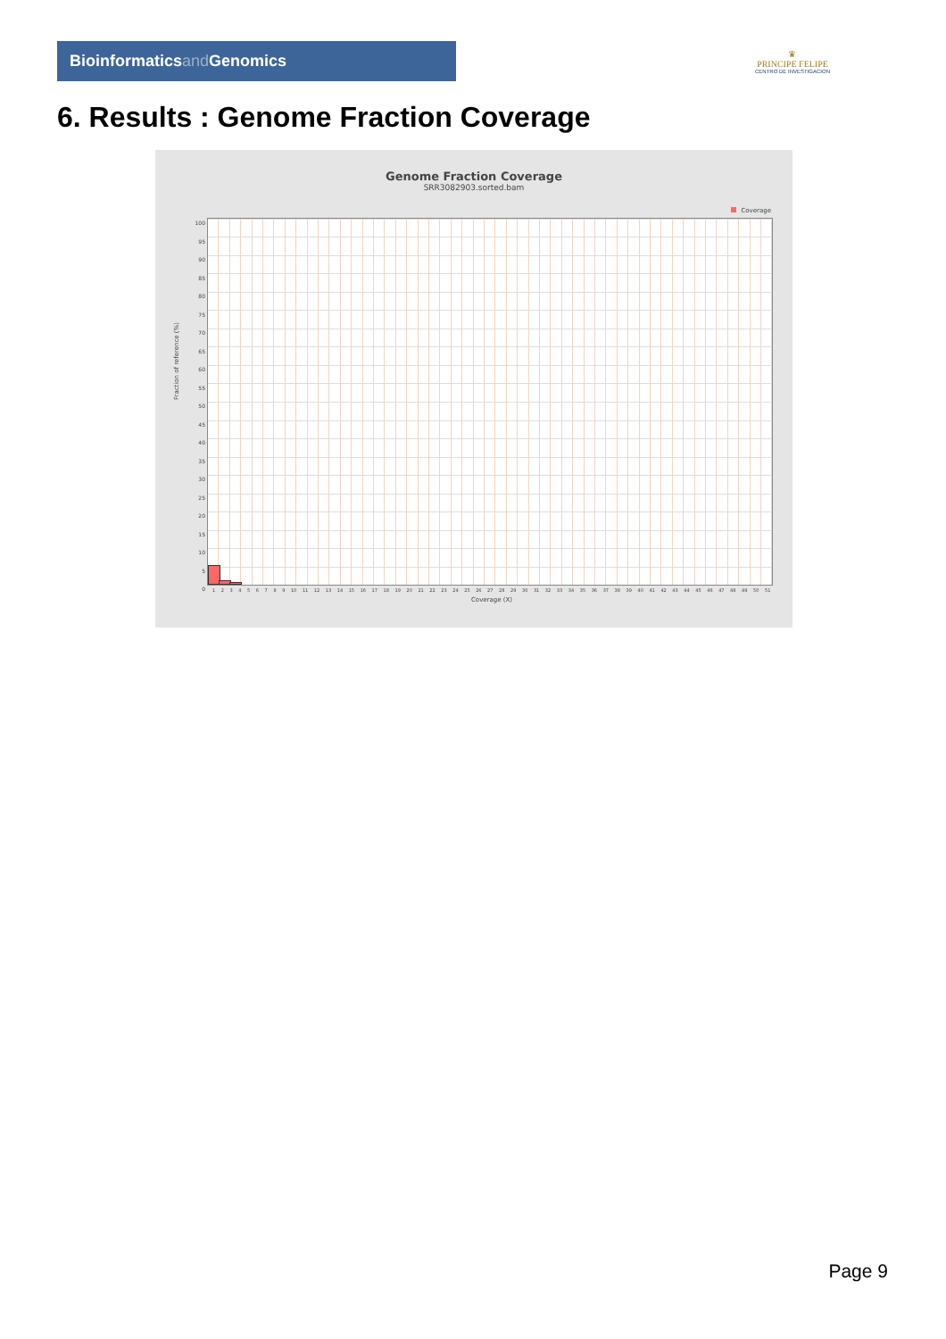Bioinformaticsand Genomics
♛
PRINCIPE FELIPE
CENTRO DE INVESTIGACION
6. Results : Genome Fraction Coverage
Genome Fraction Coverage
SRR3082903.sorted.bam
Coverage
100
95
90
85
80
75
70
65
60
55
50
45
40
35
30
25
20
15
10
5
0
Fraction of reference (%)
1 2 3 4 5 6 7 8 9 10 11 12 13 14 15 16 17 18 19 20 21 22 23 24 25 26 27 28 29 30 31 32 33 34 35 36 37 38 39 40 41 42 43 44 45 46 47 48 49 50 51
Coverage (X)
Page 9